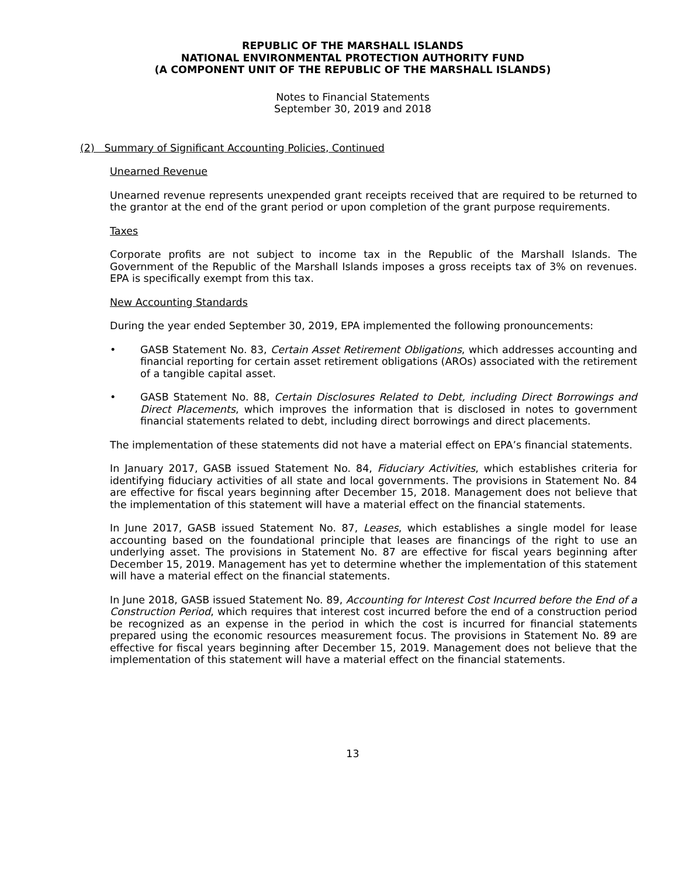REPUBLIC OF THE MARSHALL ISLANDS
NATIONAL ENVIRONMENTAL PROTECTION AUTHORITY FUND
(A COMPONENT UNIT OF THE REPUBLIC OF THE MARSHALL ISLANDS)
Notes to Financial Statements
September 30, 2019 and 2018
(2) Summary of Significant Accounting Policies, Continued
Unearned Revenue
Unearned revenue represents unexpended grant receipts received that are required to be returned to the grantor at the end of the grant period or upon completion of the grant purpose requirements.
Taxes
Corporate profits are not subject to income tax in the Republic of the Marshall Islands. The Government of the Republic of the Marshall Islands imposes a gross receipts tax of 3% on revenues. EPA is specifically exempt from this tax.
New Accounting Standards
During the year ended September 30, 2019, EPA implemented the following pronouncements:
• GASB Statement No. 83, Certain Asset Retirement Obligations, which addresses accounting and financial reporting for certain asset retirement obligations (AROs) associated with the retirement of a tangible capital asset.
• GASB Statement No. 88, Certain Disclosures Related to Debt, including Direct Borrowings and Direct Placements, which improves the information that is disclosed in notes to government financial statements related to debt, including direct borrowings and direct placements.
The implementation of these statements did not have a material effect on EPA’s financial statements.
In January 2017, GASB issued Statement No. 84, Fiduciary Activities, which establishes criteria for identifying fiduciary activities of all state and local governments. The provisions in Statement No. 84 are effective for fiscal years beginning after December 15, 2018. Management does not believe that the implementation of this statement will have a material effect on the financial statements.
In June 2017, GASB issued Statement No. 87, Leases, which establishes a single model for lease accounting based on the foundational principle that leases are financings of the right to use an underlying asset. The provisions in Statement No. 87 are effective for fiscal years beginning after December 15, 2019. Management has yet to determine whether the implementation of this statement will have a material effect on the financial statements.
In June 2018, GASB issued Statement No. 89, Accounting for Interest Cost Incurred before the End of a Construction Period, which requires that interest cost incurred before the end of a construction period be recognized as an expense in the period in which the cost is incurred for financial statements prepared using the economic resources measurement focus. The provisions in Statement No. 89 are effective for fiscal years beginning after December 15, 2019. Management does not believe that the implementation of this statement will have a material effect on the financial statements.
13